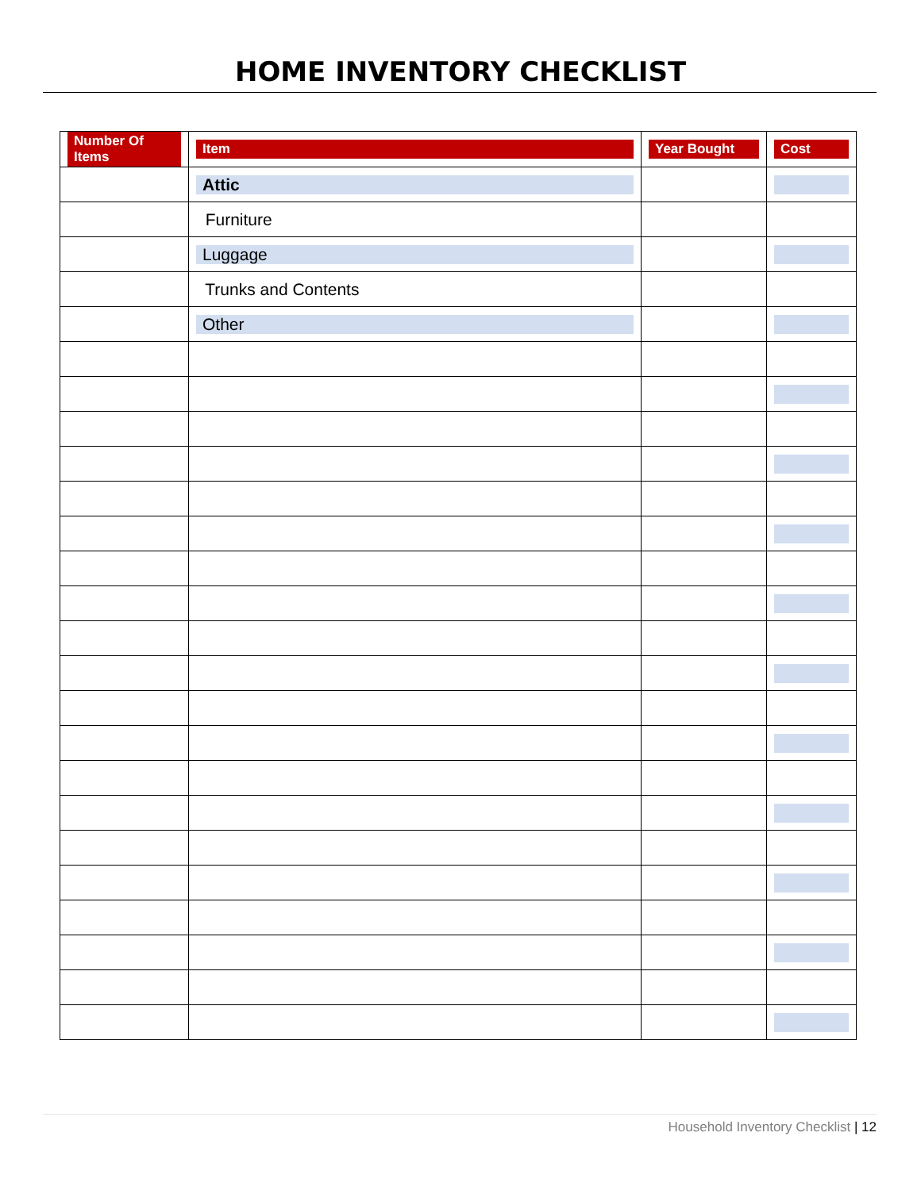HOME INVENTORY CHECKLIST
| Number Of Items | Item | Year Bought | Cost |
| --- | --- | --- | --- |
| | Attic | | |
| | Furniture | | |
| | Luggage | | |
| | Trunks and Contents | | |
| | Other | | |
Household Inventory Checklist | 12